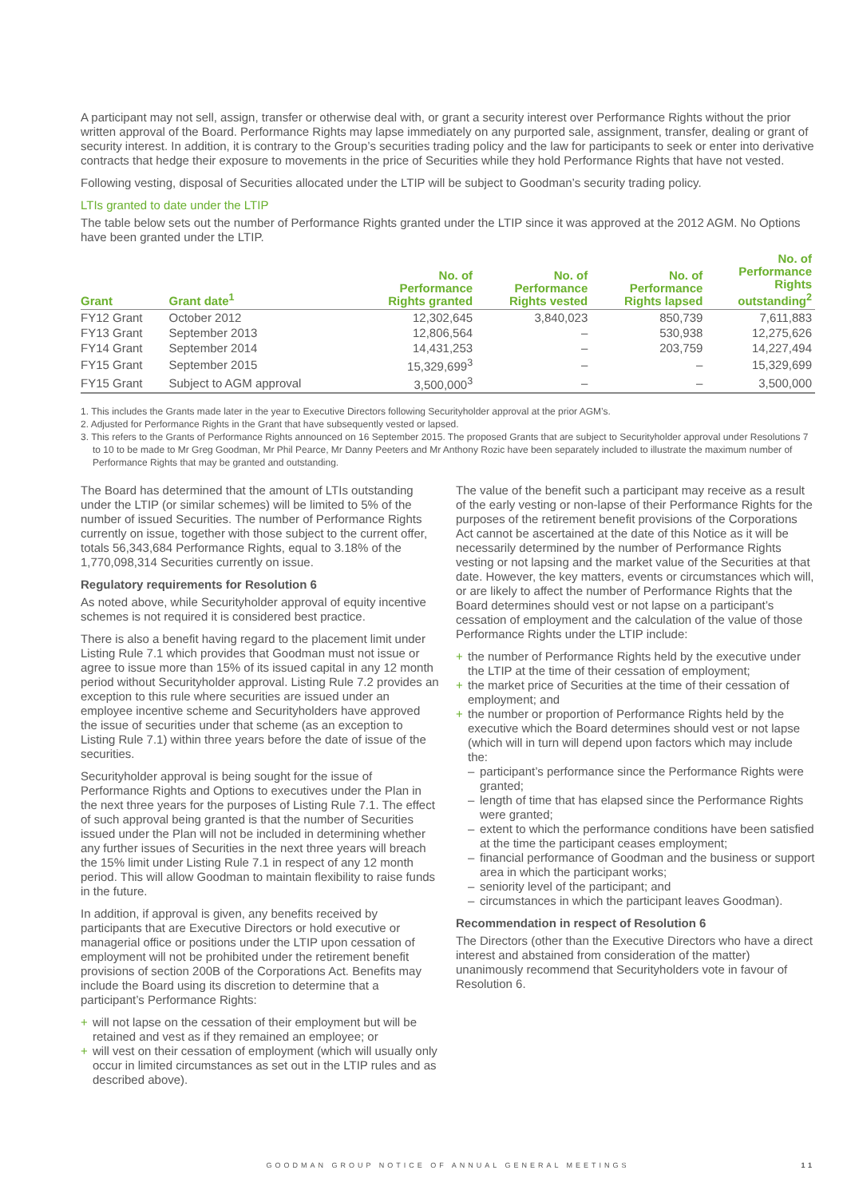A participant may not sell, assign, transfer or otherwise deal with, or grant a security interest over Performance Rights without the prior written approval of the Board. Performance Rights may lapse immediately on any purported sale, assignment, transfer, dealing or grant of security interest. In addition, it is contrary to the Group’s securities trading policy and the law for participants to seek or enter into derivative contracts that hedge their exposure to movements in the price of Securities while they hold Performance Rights that have not vested.
Following vesting, disposal of Securities allocated under the LTIP will be subject to Goodman’s security trading policy.
LTIs granted to date under the LTIP
The table below sets out the number of Performance Rights granted under the LTIP since it was approved at the 2012 AGM. No Options have been granted under the LTIP.
| Grant | Grant date<sup>1</sup> | No. of Performance Rights granted | No. of Performance Rights vested | No. of Performance Rights lapsed | No. of Performance Rights outstanding<sup>2</sup> |
| --- | --- | --- | --- | --- | --- |
| FY12 Grant | October 2012 | 12,302,645 | 3,840,023 | 850,739 | 7,611,883 |
| FY13 Grant | September 2013 | 12,806,564 | – | 530,938 | 12,275,626 |
| FY14 Grant | September 2014 | 14,431,253 | – | 203,759 | 14,227,494 |
| FY15 Grant | September 2015 | 15,329,699<sup>3</sup> | – | – | 15,329,699 |
| FY15 Grant | Subject to AGM approval | 3,500,000<sup>3</sup> | – | – | 3,500,000 |
1. This includes the Grants made later in the year to Executive Directors following Securityholder approval at the prior AGM’s.
2. Adjusted for Performance Rights in the Grant that have subsequently vested or lapsed.
3. This refers to the Grants of Performance Rights announced on 16 September 2015. The proposed Grants that are subject to Securityholder approval under Resolutions 7 to 10 to be made to Mr Greg Goodman, Mr Phil Pearce, Mr Danny Peeters and Mr Anthony Rozic have been separately included to illustrate the maximum number of Performance Rights that may be granted and outstanding.
The Board has determined that the amount of LTIs outstanding under the LTIP (or similar schemes) will be limited to 5% of the number of issued Securities. The number of Performance Rights currently on issue, together with those subject to the current offer, totals 56,343,684 Performance Rights, equal to 3.18% of the 1,770,098,314 Securities currently on issue.
Regulatory requirements for Resolution 6
As noted above, while Securityholder approval of equity incentive schemes is not required it is considered best practice.
There is also a benefit having regard to the placement limit under Listing Rule 7.1 which provides that Goodman must not issue or agree to issue more than 15% of its issued capital in any 12 month period without Securityholder approval. Listing Rule 7.2 provides an exception to this rule where securities are issued under an employee incentive scheme and Securityholders have approved the issue of securities under that scheme (as an exception to Listing Rule 7.1) within three years before the date of issue of the securities.
Securityholder approval is being sought for the issue of Performance Rights and Options to executives under the Plan in the next three years for the purposes of Listing Rule 7.1. The effect of such approval being granted is that the number of Securities issued under the Plan will not be included in determining whether any further issues of Securities in the next three years will breach the 15% limit under Listing Rule 7.1 in respect of any 12 month period. This will allow Goodman to maintain flexibility to raise funds in the future.
In addition, if approval is given, any benefits received by participants that are Executive Directors or hold executive or managerial office or positions under the LTIP upon cessation of employment will not be prohibited under the retirement benefit provisions of section 200B of the Corporations Act. Benefits may include the Board using its discretion to determine that a participant’s Performance Rights:
+ will not lapse on the cessation of their employment but will be retained and vest as if they remained an employee; or
+ will vest on their cessation of employment (which will usually only occur in limited circumstances as set out in the LTIP rules and as described above).
The value of the benefit such a participant may receive as a result of the early vesting or non-lapse of their Performance Rights for the purposes of the retirement benefit provisions of the Corporations Act cannot be ascertained at the date of this Notice as it will be necessarily determined by the number of Performance Rights vesting or not lapsing and the market value of the Securities at that date. However, the key matters, events or circumstances which will, or are likely to affect the number of Performance Rights that the Board determines should vest or not lapse on a participant’s cessation of employment and the calculation of the value of those Performance Rights under the LTIP include:
+ the number of Performance Rights held by the executive under the LTIP at the time of their cessation of employment;
+ the market price of Securities at the time of their cessation of employment; and
+ the number or proportion of Performance Rights held by the executive which the Board determines should vest or not lapse (which will in turn will depend upon factors which may include the:
– participant’s performance since the Performance Rights were granted;
– length of time that has elapsed since the Performance Rights were granted;
– extent to which the performance conditions have been satisfied at the time the participant ceases employment;
– financial performance of Goodman and the business or support area in which the participant works;
– seniority level of the participant; and
– circumstances in which the participant leaves Goodman).
Recommendation in respect of Resolution 6
The Directors (other than the Executive Directors who have a direct interest and abstained from consideration of the matter) unanimously recommend that Securityholders vote in favour of Resolution 6.
GOODMAN GROUP NOTICE OF ANNUAL GENERAL MEETINGS 11